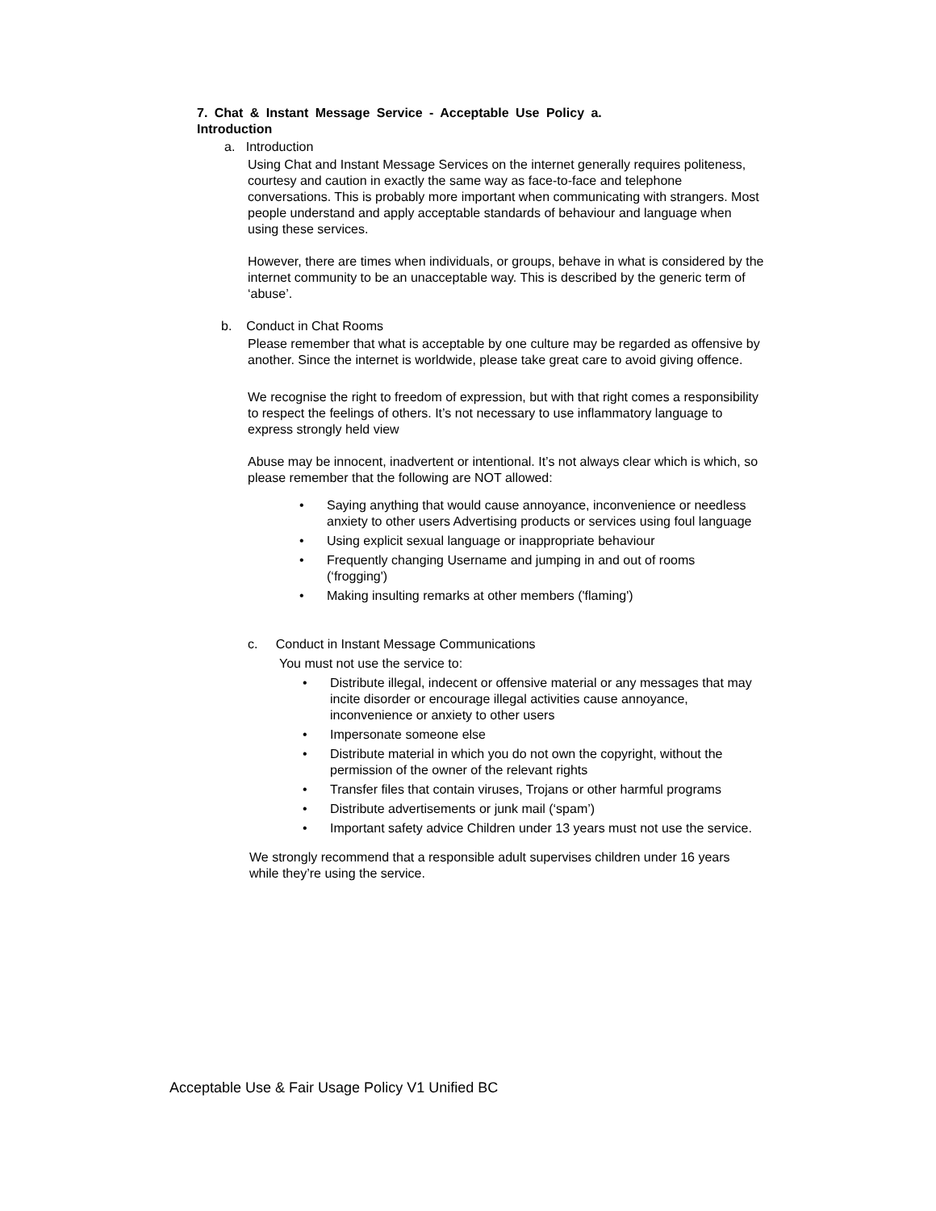7. Chat & Instant Message Service - Acceptable Use Policy a. Introduction
a. Introduction
Using Chat and Instant Message Services on the internet generally requires politeness, courtesy and caution in exactly the same way as face-to-face and telephone conversations. This is probably more important when communicating with strangers. Most people understand and apply acceptable standards of behaviour and language when using these services.
However, there are times when individuals, or groups, behave in what is considered by the internet community to be an unacceptable way. This is described by the generic term of ‘abuse’.
b. Conduct in Chat Rooms
Please remember that what is acceptable by one culture may be regarded as offensive by another. Since the internet is worldwide, please take great care to avoid giving offence.
We recognise the right to freedom of expression, but with that right comes a responsibility to respect the feelings of others. It’s not necessary to use inflammatory language to express strongly held view
Abuse may be innocent, inadvertent or intentional. It’s not always clear which is which, so please remember that the following are NOT allowed:
• Saying anything that would cause annoyance, inconvenience or needless anxiety to other users Advertising products or services using foul language
• Using explicit sexual language or inappropriate behaviour
• Frequently changing Username and jumping in and out of rooms (‘frogging')
• Making insulting remarks at other members ('flaming')
c. Conduct in Instant Message Communications
You must not use the service to:
• Distribute illegal, indecent or offensive material or any messages that may incite disorder or encourage illegal activities cause annoyance, inconvenience or anxiety to other users
• Impersonate someone else
• Distribute material in which you do not own the copyright, without the permission of the owner of the relevant rights
• Transfer files that contain viruses, Trojans or other harmful programs
• Distribute advertisements or junk mail (‘spam’)
• Important safety advice Children under 13 years must not use the service.
We strongly recommend that a responsible adult supervises children under 16 years while they’re using the service.
Acceptable Use & Fair Usage Policy V1 Unified BC